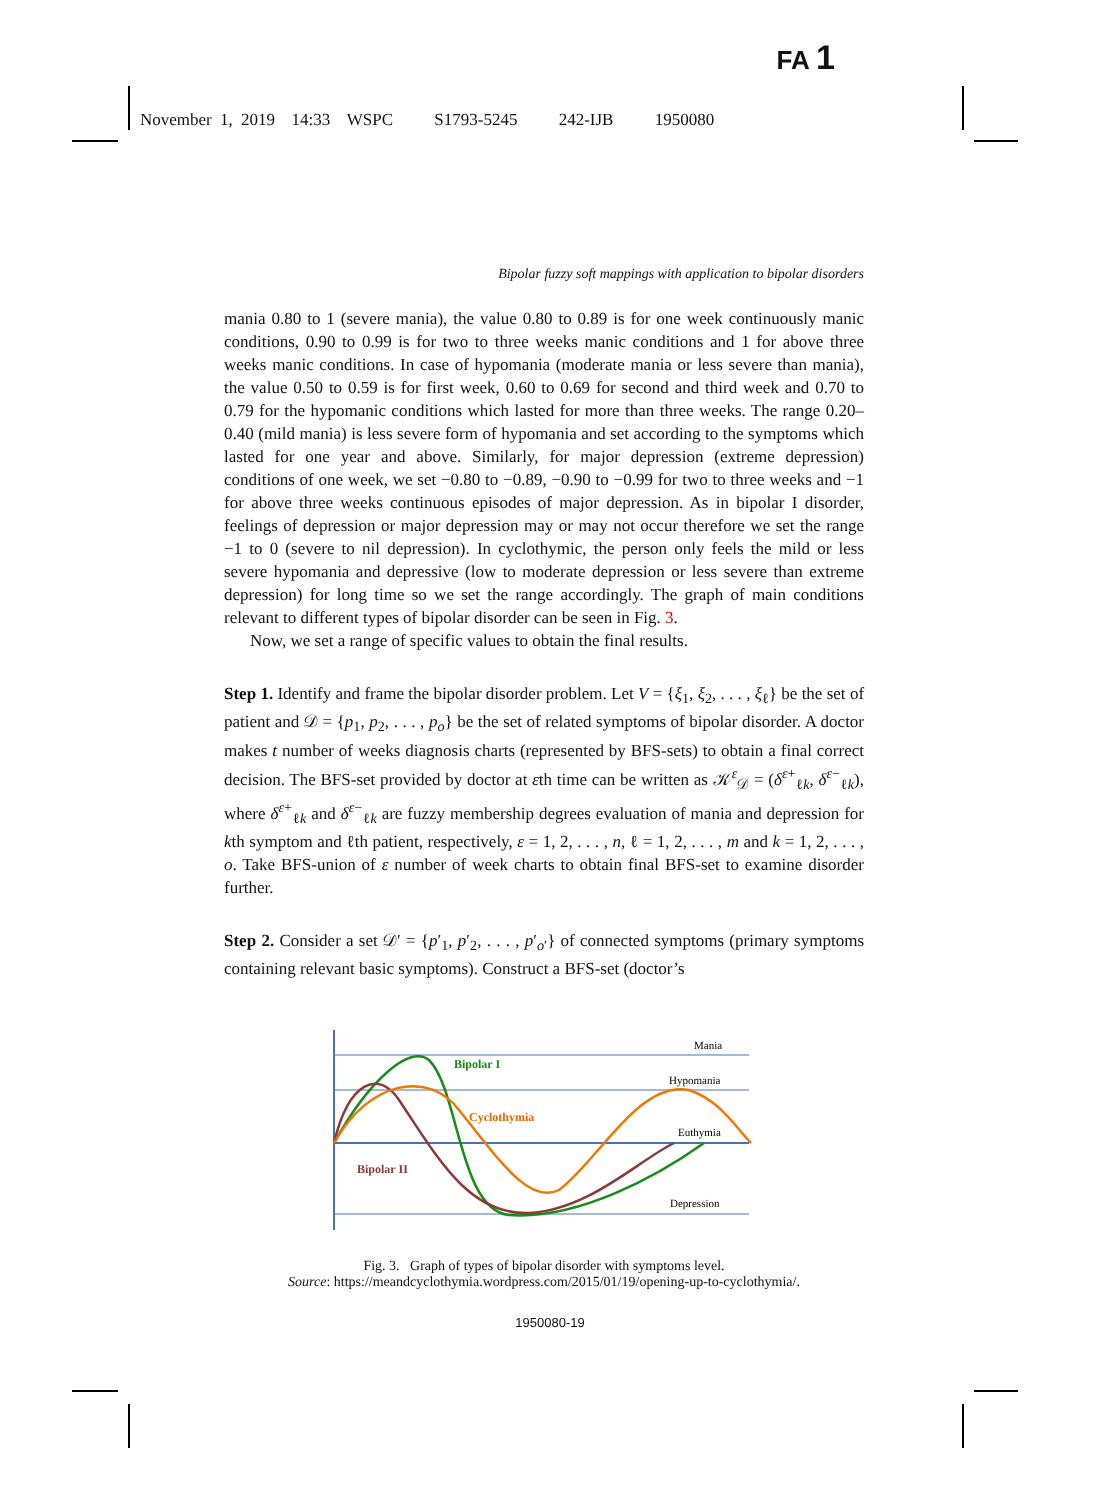FA 1
November 1, 2019 14:33 WSPC S1793-5245 242-IJB 1950080
Bipolar fuzzy soft mappings with application to bipolar disorders
mania 0.80 to 1 (severe mania), the value 0.80 to 0.89 is for one week continuously manic conditions, 0.90 to 0.99 is for two to three weeks manic conditions and 1 for above three weeks manic conditions. In case of hypomania (moderate mania or less severe than mania), the value 0.50 to 0.59 is for first week, 0.60 to 0.69 for second and third week and 0.70 to 0.79 for the hypomanic conditions which lasted for more than three weeks. The range 0.20–0.40 (mild mania) is less severe form of hypomania and set according to the symptoms which lasted for one year and above. Similarly, for major depression (extreme depression) conditions of one week, we set −0.80 to −0.89, −0.90 to −0.99 for two to three weeks and −1 for above three weeks continuous episodes of major depression. As in bipolar I disorder, feelings of depression or major depression may or may not occur therefore we set the range −1 to 0 (severe to nil depression). In cyclothymic, the person only feels the mild or less severe hypomania and depressive (low to moderate depression or less severe than extreme depression) for long time so we set the range accordingly. The graph of main conditions relevant to different types of bipolar disorder can be seen in Fig. 3.
Now, we set a range of specific values to obtain the final results.
Step 1. Identify and frame the bipolar disorder problem. Let V = {ξ<sub>1</sub>, ξ<sub>2</sub>, . . . , ξ<sub>ℓ</sub>} be the set of patient and 𝒟 = {p<sub>1</sub>, p<sub>2</sub>, . . . , p<sub>o</sub>} be the set of related symptoms of bipolar disorder. A doctor makes t number of weeks diagnosis charts (represented by BFS-sets) to obtain a final correct decision. The BFS-set provided by doctor at εth time can be written as 𝒦<sup>ε</sup><sub>𝒟</sub> = (δ<sup>ε+</sup><sub>ℓk</sub>, δ<sup>ε−</sup><sub>ℓk</sub>), where δ<sup>ε+</sup><sub>ℓk</sub> and δ<sup>ε−</sup><sub>ℓk</sub> are fuzzy membership degrees evaluation of mania and depression for kth symptom and ℓth patient, respectively, ε = 1, 2, . . . , n, ℓ = 1, 2, . . . , m and k = 1, 2, . . . , o. Take BFS-union of ε number of week charts to obtain final BFS-set to examine disorder further.
Step 2. Consider a set 𝒟′ = {p′<sub>1</sub>, p′<sub>2</sub>, . . . , p′<sub>o′</sub>} of connected symptoms (primary symptoms containing relevant basic symptoms). Construct a BFS-set (doctor’s
Bipolar I
Cyclothymia
Bipolar II
Mania
Hypomania
Euthymia
Depression
Fig. 3. Graph of types of bipolar disorder with symptoms level.
Source: https://meandcyclothymia.wordpress.com/2015/01/19/opening-up-to-cyclothymia/.
1950080-19